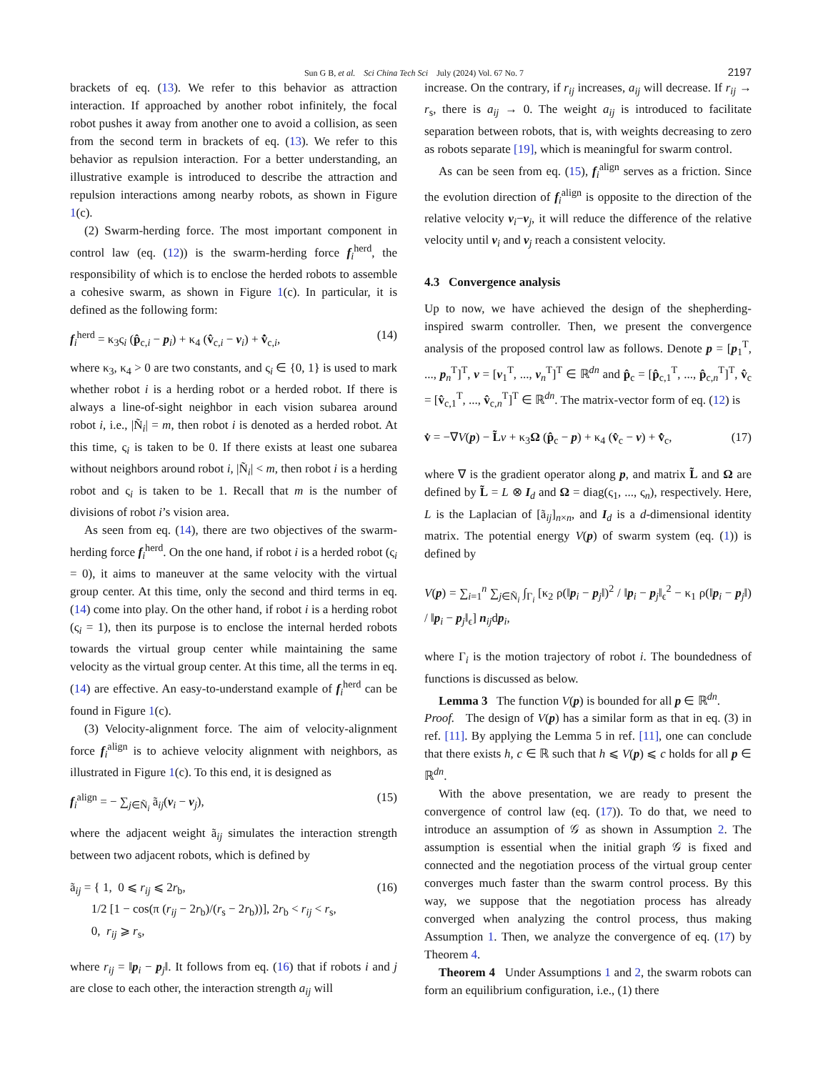Sun G B, et al. Sci China Tech Sci July (2024) Vol. 67 No. 7 2197
brackets of eq. (13). We refer to this behavior as attraction interaction. If approached by another robot infinitely, the focal robot pushes it away from another one to avoid a collision, as seen from the second term in brackets of eq. (13). We refer to this behavior as repulsion interaction. For a better understanding, an illustrative example is introduced to describe the attraction and repulsion interactions among nearby robots, as shown in Figure 1(c).
(2) Swarm-herding force. The most important component in control law (eq. (12)) is the swarm-herding force f<sub>i</sub><sup>herd</sup>, the responsibility of which is to enclose the herded robots to assemble a cohesive swarm, as shown in Figure 1(c). In particular, it is defined as the following form:
f<sub>i</sub><sup>herd</sup> = κ<sub>3</sub>ς<sub>i</sub> (p̂<sub>c,i</sub> − p<sub>i</sub>) + κ<sub>4</sub> (v̂<sub>c,i</sub> − v<sub>i</sub>) + v̂̇<sub>c,i</sub>, (14)
where κ<sub>3</sub>, κ<sub>4</sub> > 0 are two constants, and ς<sub>i</sub> ∈ {0, 1} is used to mark whether robot i is a herding robot or a herded robot. If there is always a line-of-sight neighbor in each vision subarea around robot i, i.e., |Ñ<sub>i</sub>| = m, then robot i is denoted as a herded robot. At this time, ς<sub>i</sub> is taken to be 0. If there exists at least one subarea without neighbors around robot i, |Ñ<sub>i</sub>| < m, then robot i is a herding robot and ς<sub>i</sub> is taken to be 1. Recall that m is the number of divisions of robot i’s vision area.
As seen from eq. (14), there are two objectives of the swarm-herding force f<sub>i</sub><sup>herd</sup>. On the one hand, if robot i is a herded robot (ς<sub>i</sub> = 0), it aims to maneuver at the same velocity with the virtual group center. At this time, only the second and third terms in eq. (14) come into play. On the other hand, if robot i is a herding robot (ς<sub>i</sub> = 1), then its purpose is to enclose the internal herded robots towards the virtual group center while maintaining the same velocity as the virtual group center. At this time, all the terms in eq. (14) are effective. An easy-to-understand example of f<sub>i</sub><sup>herd</sup> can be found in Figure 1(c).
(3) Velocity-alignment force. The aim of velocity-alignment force f<sub>i</sub><sup>align</sup> is to achieve velocity alignment with neighbors, as illustrated in Figure 1(c). To this end, it is designed as
f<sub>i</sub><sup>align</sup> = − ∑<sub>j∈Ñ<sub>i</sub></sub> ã<sub>ij</sub>(v<sub>i</sub> − v<sub>j</sub>), (15)
where the adjacent weight ã<sub>ij</sub> simulates the interaction strength between two adjacent robots, which is defined by
ã<sub>ij</sub> = { 1, 0 ⩽ r<sub>ij</sub> ⩽ 2r<sub>b</sub>,
1/2 [1 − cos(π (r<sub>ij</sub> − 2r<sub>b</sub>)/(r<sub>s</sub> − 2r<sub>b</sub>))], 2r<sub>b</sub> < r<sub>ij</sub> < r<sub>s</sub>,
0, r<sub>ij</sub> ⩾ r<sub>s</sub>, (16)
where r<sub>ij</sub> = ‖p<sub>i</sub> − p<sub>j</sub>‖. It follows from eq. (16) that if robots i and j are close to each other, the interaction strength a<sub>ij</sub> will
increase. On the contrary, if r<sub>ij</sub> increases, a<sub>ij</sub> will decrease. If r<sub>ij</sub> → r<sub>s</sub>, there is a<sub>ij</sub> → 0. The weight a<sub>ij</sub> is introduced to facilitate separation between robots, that is, with weights decreasing to zero as robots separate [19], which is meaningful for swarm control.
As can be seen from eq. (15), f<sub>i</sub><sup>align</sup> serves as a friction. Since the evolution direction of f<sub>i</sub><sup>align</sup> is opposite to the direction of the relative velocity v<sub>i</sub>−v<sub>j</sub>, it will reduce the difference of the relative velocity until v<sub>i</sub> and v<sub>j</sub> reach a consistent velocity.
4.3 Convergence analysis
Up to now, we have achieved the design of the shepherding-inspired swarm controller. Then, we present the convergence analysis of the proposed control law as follows. Denote p = [p<sub>1</sub><sup>T</sup>, ..., p<sub>n</sub><sup>T</sup>]<sup>T</sup>, v = [v<sub>1</sub><sup>T</sup>, ..., v<sub>n</sub><sup>T</sup>]<sup>T</sup> ∈ ℝ<sup>dn</sup> and p̂<sub>c</sub> = [p̂<sub>c,1</sub><sup>T</sup>, ..., p̂<sub>c,n</sub><sup>T</sup>]<sup>T</sup>, v̂<sub>c</sub> = [v̂<sub>c,1</sub><sup>T</sup>, ..., v̂<sub>c,n</sub><sup>T</sup>]<sup>T</sup> ∈ ℝ<sup>dn</sup>. The matrix-vector form of eq. (12) is
v̇ = −∇V(p) − L̃v + κ<sub>3</sub>Ω (p̂<sub>c</sub> − p) + κ<sub>4</sub> (v̂<sub>c</sub> − v) + v̂̇<sub>c</sub>, (17)
where ∇ is the gradient operator along p, and matrix L̃ and Ω are defined by L̃ = L ⊗ I<sub>d</sub> and Ω = diag(ς<sub>1</sub>, ..., ς<sub>n</sub>), respectively. Here, L is the Laplacian of [ã<sub>ij</sub>]<sub>n×n</sub>, and I<sub>d</sub> is a d-dimensional identity matrix. The potential energy V(p) of swarm system (eq. (1)) is defined by
V(p) = ∑<sub>i=1</sub><sup>n</sup> ∑<sub>j∈Ñ<sub>i</sub></sub> ∫<sub>Γ<sub>i</sub></sub> [κ<sub>2</sub> ρ(‖p<sub>i</sub> − p<sub>j</sub>‖)<sup>2</sup> / ‖p<sub>i</sub> − p<sub>j</sub>‖<sub>ϵ</sub><sup>2</sup> − κ<sub>1</sub> ρ(‖p<sub>i</sub> − p<sub>j</sub>‖) / ‖p<sub>i</sub> − p<sub>j</sub>‖<sub>ϵ</sub>] n<sub>ij</sub>dp<sub>i</sub>,
where Γ<sub>i</sub> is the motion trajectory of robot i. The boundedness of functions is discussed as below.
Lemma 3 The function V(p) is bounded for all p ∈ ℝ<sup>dn</sup>.
Proof. The design of V(p) has a similar form as that in eq. (3) in ref. [11]. By applying the Lemma 5 in ref. [11], one can conclude that there exists h, c ∈ ℝ such that h ⩽ V(p) ⩽ c holds for all p ∈ ℝ<sup>dn</sup>.
With the above presentation, we are ready to present the convergence of control law (eq. (17)). To do that, we need to introduce an assumption of 𝒢 as shown in Assumption 2. The assumption is essential when the initial graph 𝒢 is fixed and connected and the negotiation process of the virtual group center converges much faster than the swarm control process. By this way, we suppose that the negotiation process has already converged when analyzing the control process, thus making Assumption 1. Then, we analyze the convergence of eq. (17) by Theorem 4.
Theorem 4 Under Assumptions 1 and 2, the swarm robots can form an equilibrium configuration, i.e., (1) there